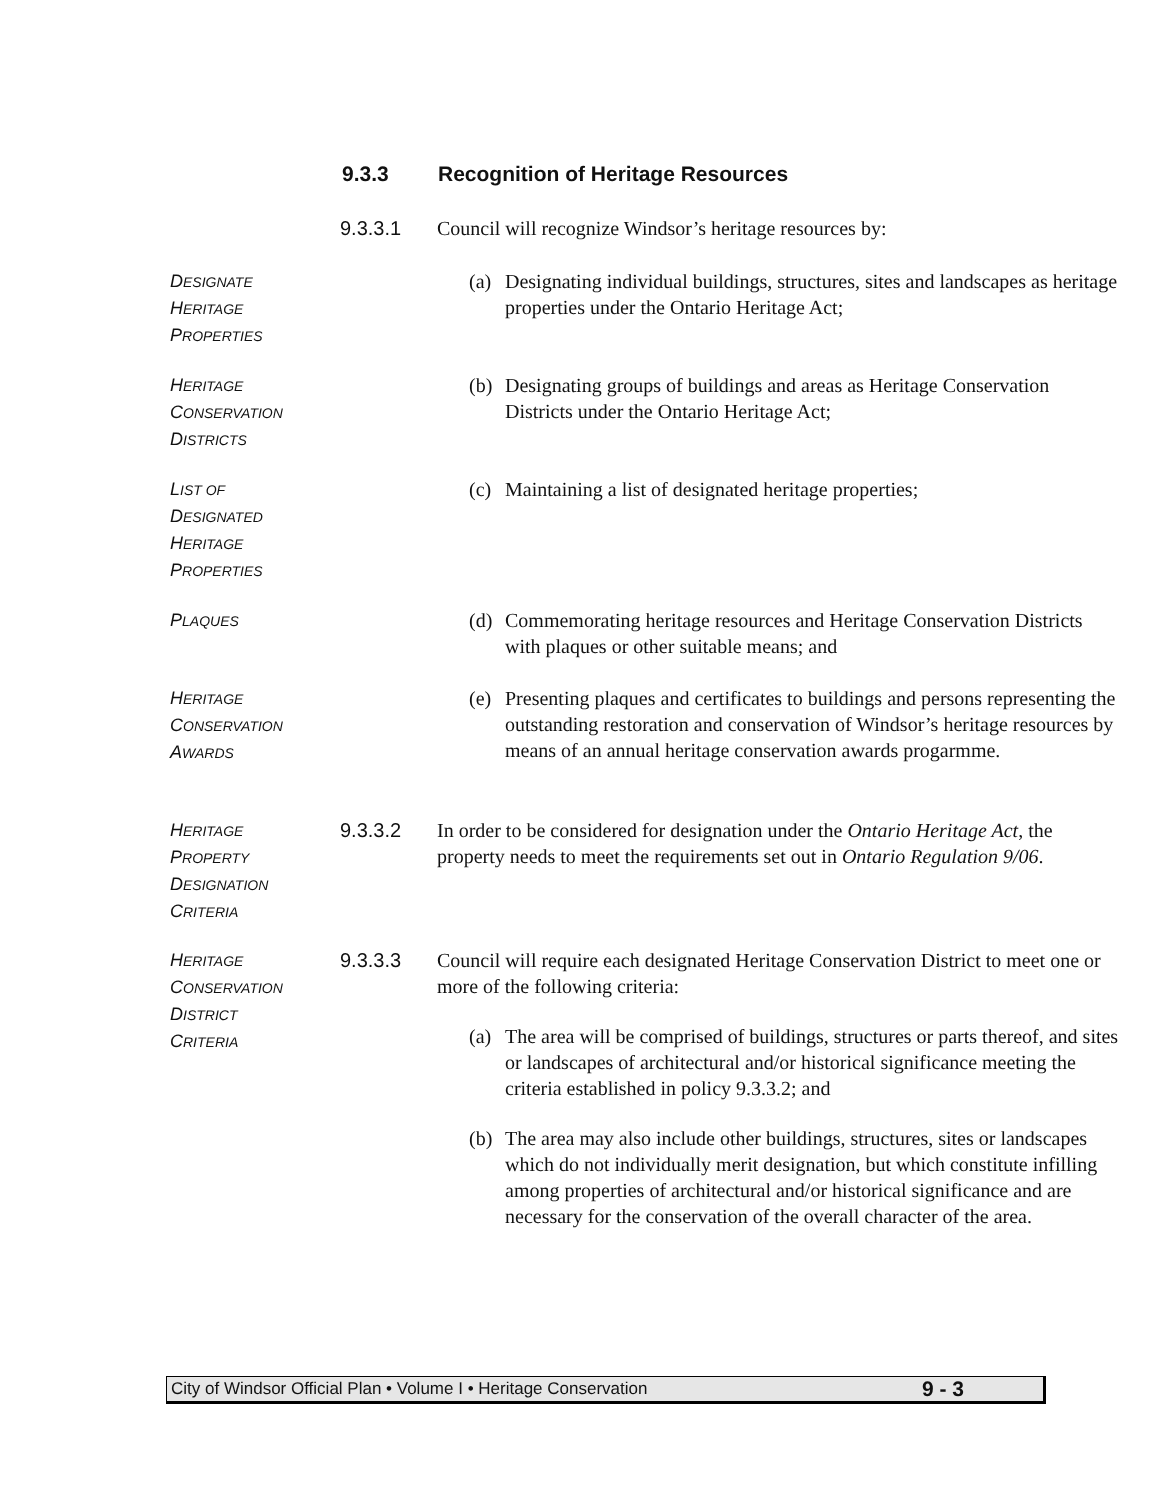9.3.3 Recognition of Heritage Resources
9.3.3.1 Council will recognize Windsor’s heritage resources by:
DESIGNATE
HERITAGE
PROPERTIES
(a) Designating individual buildings, structures, sites and landscapes as heritage properties under the Ontario Heritage Act;
HERITAGE
CONSERVATION
DISTRICTS
(b) Designating groups of buildings and areas as Heritage Conservation Districts under the Ontario Heritage Act;
LIST OF
DESIGNATED
HERITAGE
PROPERTIES
(c) Maintaining a list of designated heritage properties;
PLAQUES
(d) Commemorating heritage resources and Heritage Conservation Districts with plaques or other suitable means; and
HERITAGE
CONSERVATION
AWARDS
(e) Presenting plaques and certificates to buildings and persons representing the outstanding restoration and conservation of Windsor’s heritage resources by means of an annual heritage conservation awards progarmme.
HERITAGE
PROPERTY
DESIGNATION
CRITERIA
9.3.3.2 In order to be considered for designation under the Ontario Heritage Act, the property needs to meet the requirements set out in Ontario Regulation 9/06.
HERITAGE
CONSERVATION
DISTRICT
CRITERIA
9.3.3.3 Council will require each designated Heritage Conservation District to meet one or more of the following criteria:
(a) The area will be comprised of buildings, structures or parts thereof, and sites or landscapes of architectural and/or historical significance meeting the criteria established in policy 9.3.3.2; and
(b) The area may also include other buildings, structures, sites or landscapes which do not individually merit designation, but which constitute infilling among properties of architectural and/or historical significance and are necessary for the conservation of the overall character of the area.
City of Windsor Official Plan • Volume I • Heritage Conservation 9 - 3